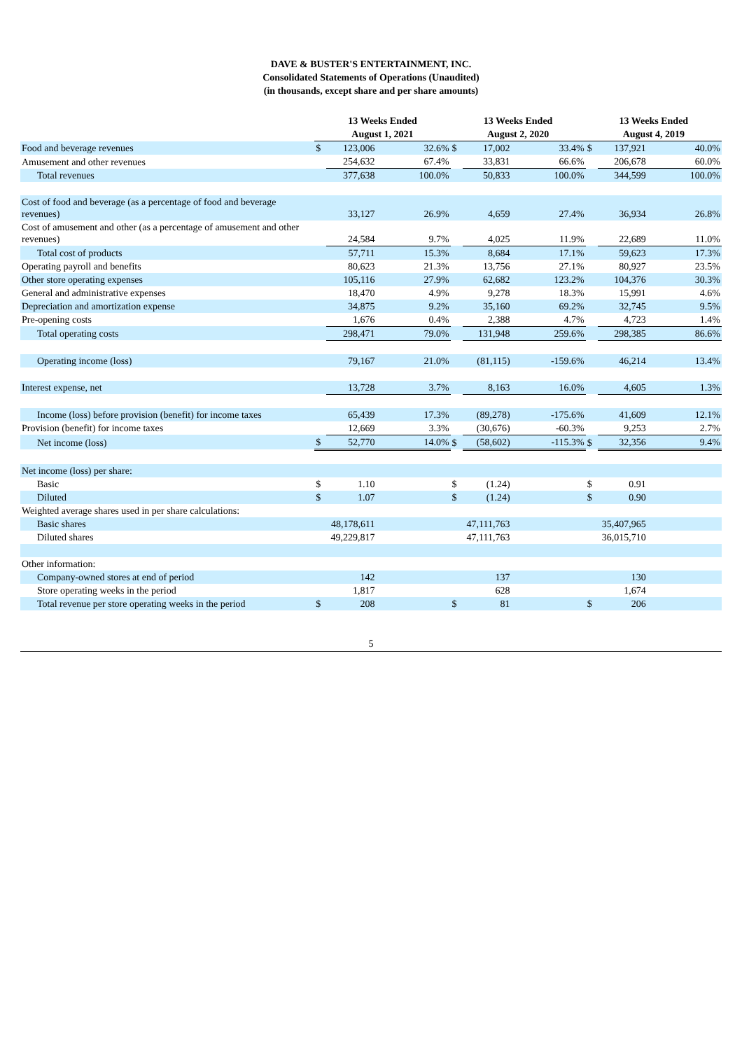DAVE & BUSTER'S ENTERTAINMENT, INC.
Consolidated Statements of Operations (Unaudited)
(in thousands, except share and per share amounts)
| | 13 Weeks Ended | | | 13 Weeks Ended | | | 13 Weeks Ended | | |
| --- | --- | --- | --- | --- | --- | --- | --- | --- | --- |
| | August 1, 2021 | | | August 2, 2020 | | | August 4, 2019 | | |
| Food and beverage revenues | $ | 123,006 | 32.6% | $ | 17,002 | 33.4% | $ | 137,921 | 40.0% |
| Amusement and other revenues | | 254,632 | 67.4% | | 33,831 | 66.6% | | 206,678 | 60.0% |
| Total revenues | | 377,638 | 100.0% | | 50,833 | 100.0% | | 344,599 | 100.0% |
| Cost of food and beverage (as a percentage of food and beverage revenues) | | 33,127 | 26.9% | | 4,659 | 27.4% | | 36,934 | 26.8% |
| Cost of amusement and other (as a percentage of amusement and other revenues) | | 24,584 | 9.7% | | 4,025 | 11.9% | | 22,689 | 11.0% |
| Total cost of products | | 57,711 | 15.3% | | 8,684 | 17.1% | | 59,623 | 17.3% |
| Operating payroll and benefits | | 80,623 | 21.3% | | 13,756 | 27.1% | | 80,927 | 23.5% |
| Other store operating expenses | | 105,116 | 27.9% | | 62,682 | 123.2% | | 104,376 | 30.3% |
| General and administrative expenses | | 18,470 | 4.9% | | 9,278 | 18.3% | | 15,991 | 4.6% |
| Depreciation and amortization expense | | 34,875 | 9.2% | | 35,160 | 69.2% | | 32,745 | 9.5% |
| Pre-opening costs | | 1,676 | 0.4% | | 2,388 | 4.7% | | 4,723 | 1.4% |
| Total operating costs | | 298,471 | 79.0% | | 131,948 | 259.6% | | 298,385 | 86.6% |
| Operating income (loss) | | 79,167 | 21.0% | | (81,115) | -159.6% | | 46,214 | 13.4% |
| Interest expense, net | | 13,728 | 3.7% | | 8,163 | 16.0% | | 4,605 | 1.3% |
| Income (loss) before provision (benefit) for income taxes | | 65,439 | 17.3% | | (89,278) | -175.6% | | 41,609 | 12.1% |
| Provision (benefit) for income taxes | | 12,669 | 3.3% | | (30,676) | -60.3% | | 9,253 | 2.7% |
| Net income (loss) | $ | 52,770 | 14.0% | $ | (58,602) | -115.3% | $ | 32,356 | 9.4% |
| Net income (loss) per share: | | | | | | | | | |
| Basic | $ | 1.10 | | $ | (1.24) | | $ | 0.91 | |
| Diluted | $ | 1.07 | | $ | (1.24) | | $ | 0.90 | |
| Weighted average shares used in per share calculations: | | | | | | | | | |
| Basic shares | | 48,178,611 | | | 47,111,763 | | | 35,407,965 | |
| Diluted shares | | 49,229,817 | | | 47,111,763 | | | 36,015,710 | |
| Other information: | | | | | | | | | |
| Company-owned stores at end of period | | 142 | | | 137 | | | 130 | |
| Store operating weeks in the period | | 1,817 | | | 628 | | | 1,674 | |
| Total revenue per store operating weeks in the period | $ | 208 | | $ | 81 | | $ | 206 | |
5